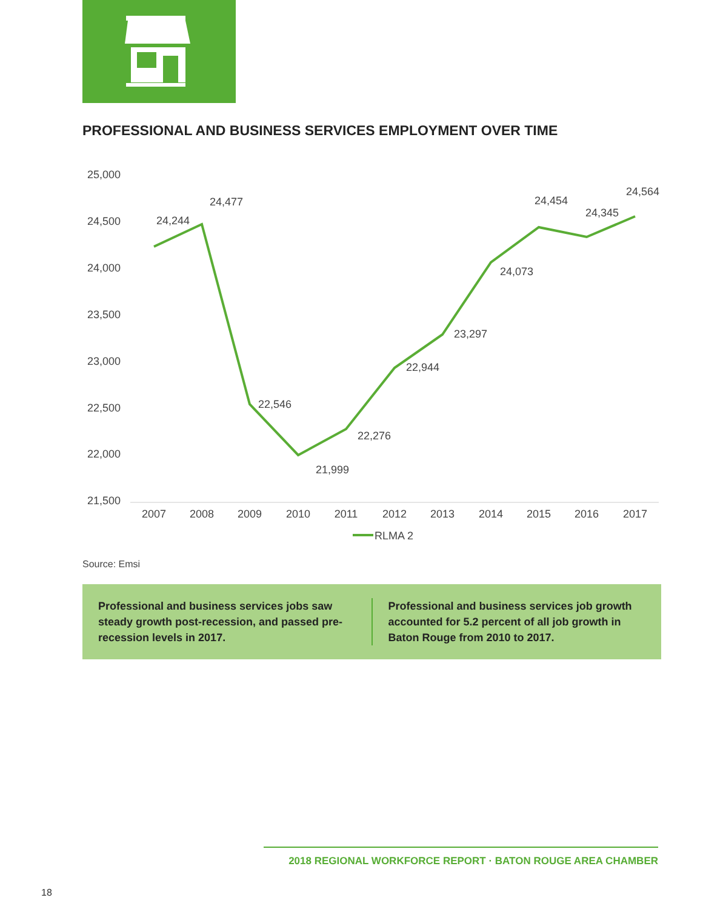PROFESSIONAL AND BUSINESS SERVICES EMPLOYMENT OVER TIME
25,000
24,500
24,000
23,500
23,000
22,500
22,000
21,500
2007
2008
2009
2010
2011
2012
2013
2014
2015
2016
2017
24,244
24,477
22,546
21,999
22,276
22,944
23,297
24,073
24,454
24,345
24,564
RLMA 2
Source: Emsi
Professional and business services jobs saw steady growth post-recession, and passed pre-recession levels in 2017.
Professional and business services job growth accounted for 5.2 percent of all job growth in Baton Rouge from 2010 to 2017.
2018 REGIONAL WORKFORCE REPORT · BATON ROUGE AREA CHAMBER
18